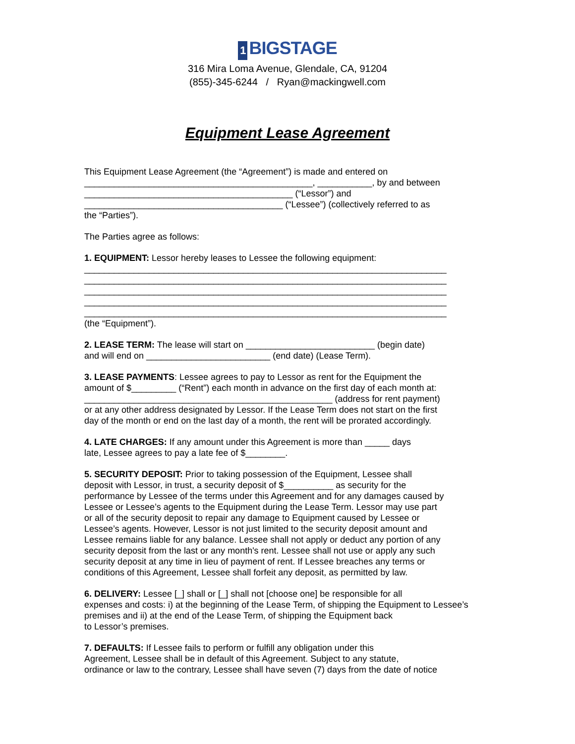1 BIGSTAGE
316 Mira Loma Avenue, Glendale, CA, 91204
(855)-345-6244 / Ryan@mackingwell.com
Equipment Lease Agreement
This Equipment Lease Agreement (the “Agreement”) is made and entered on ______________________________________________, ___________, by and between __________________________________________ (“Lessor”) and ________________________________________ (“Lessee”) (collectively referred to as the “Parties”).
The Parties agree as follows:
1. EQUIPMENT: Lessor hereby leases to Lessee the following equipment: _________________________________________________________________________ _________________________________________________________________________ _________________________________________________________________________ _________________________________________________________________________ _________________________________________________________________________ (the “Equipment”).
2. LEASE TERM: The lease will start on __________________________ (begin date) and will end on _________________________ (end date) (Lease Term).
3. LEASE PAYMENTS: Lessee agrees to pay to Lessor as rent for the Equipment the amount of $_________ (“Rent”) each month in advance on the first day of each month at: __________________________________________________ (address for rent payment) or at any other address designated by Lessor. If the Lease Term does not start on the first day of the month or end on the last day of a month, the rent will be prorated accordingly.
4. LATE CHARGES: If any amount under this Agreement is more than _____ days late, Lessee agrees to pay a late fee of $________.
5. SECURITY DEPOSIT: Prior to taking possession of the Equipment, Lessee shall deposit with Lessor, in trust, a security deposit of $__________ as security for the performance by Lessee of the terms under this Agreement and for any damages caused by Lessee or Lessee’s agents to the Equipment during the Lease Term. Lessor may use part or all of the security deposit to repair any damage to Equipment caused by Lessee or Lessee’s agents. However, Lessor is not just limited to the security deposit amount and Lessee remains liable for any balance. Lessee shall not apply or deduct any portion of any security deposit from the last or any month's rent. Lessee shall not use or apply any such security deposit at any time in lieu of payment of rent. If Lessee breaches any terms or conditions of this Agreement, Lessee shall forfeit any deposit, as permitted by law.
6. DELIVERY: Lessee [_] shall or [_] shall not [choose one] be responsible for all expenses and costs: i) at the beginning of the Lease Term, of shipping the Equipment to Lessee’s premises and ii) at the end of the Lease Term, of shipping the Equipment back to Lessor’s premises.
7. DEFAULTS: If Lessee fails to perform or fulfill any obligation under this Agreement, Lessee shall be in default of this Agreement. Subject to any statute, ordinance or law to the contrary, Lessee shall have seven (7) days from the date of notice